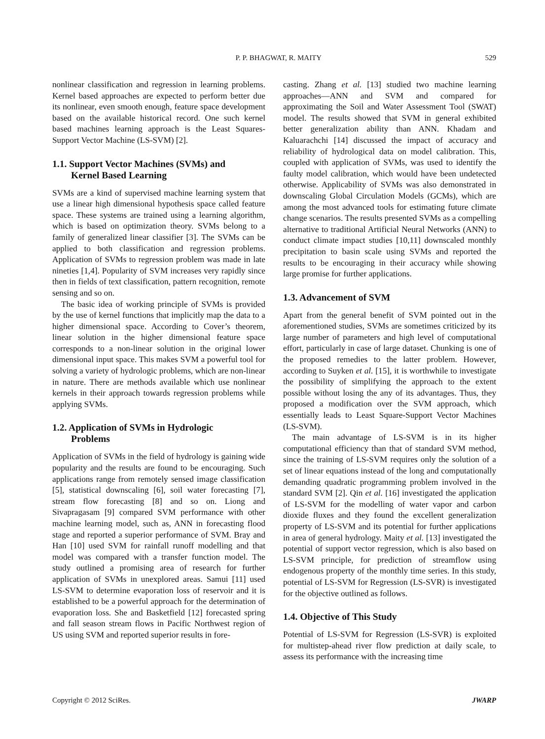P. P. BHAGWAT, R. MAITY 529
nonlinear classification and regression in learning problems. Kernel based approaches are expected to perform better due its nonlinear, even smooth enough, feature space development based on the available historical record. One such kernel based machines learning approach is the Least Squares-Support Vector Machine (LS-SVM) [2].
1.1. Support Vector Machines (SVMs) and
Kernel Based Learning
SVMs are a kind of supervised machine learning system that use a linear high dimensional hypothesis space called feature space. These systems are trained using a learning algorithm, which is based on optimization theory. SVMs belong to a family of generalized linear classifier [3]. The SVMs can be applied to both classification and regression problems. Application of SVMs to regression problem was made in late nineties [1,4]. Popularity of SVM increases very rapidly since then in fields of text classification, pattern recognition, remote sensing and so on.
The basic idea of working principle of SVMs is provided by the use of kernel functions that implicitly map the data to a higher dimensional space. According to Cover’s theorem, linear solution in the higher dimensional feature space corresponds to a non-linear solution in the original lower dimensional input space. This makes SVM a powerful tool for solving a variety of hydrologic problems, which are non-linear in nature. There are methods available which use nonlinear kernels in their approach towards regression problems while applying SVMs.
1.2. Application of SVMs in Hydrologic
Problems
Application of SVMs in the field of hydrology is gaining wide popularity and the results are found to be encouraging. Such applications range from remotely sensed image classification [5], statistical downscaling [6], soil water forecasting [7], stream flow forecasting [8] and so on. Liong and Sivapragasam [9] compared SVM performance with other machine learning model, such as, ANN in forecasting flood stage and reported a superior performance of SVM. Bray and Han [10] used SVM for rainfall runoff modelling and that model was compared with a transfer function model. The study outlined a promising area of research for further application of SVMs in unexplored areas. Samui [11] used LS-SVM to determine evaporation loss of reservoir and it is established to be a powerful approach for the determination of evaporation loss. She and Basketfield [12] forecasted spring and fall season stream flows in Pacific Northwest region of US using SVM and reported superior results in fore-
casting. Zhang et al. [13] studied two machine learning approaches—ANN and SVM and compared for approximating the Soil and Water Assessment Tool (SWAT) model. The results showed that SVM in general exhibited better generalization ability than ANN. Khadam and Kaluarachchi [14] discussed the impact of accuracy and reliability of hydrological data on model calibration. This, coupled with application of SVMs, was used to identify the faulty model calibration, which would have been undetected otherwise. Applicability of SVMs was also demonstrated in downscaling Global Circulation Models (GCMs), which are among the most advanced tools for estimating future climate change scenarios. The results presented SVMs as a compelling alternative to traditional Artificial Neural Networks (ANN) to conduct climate impact studies [10,11] downscaled monthly precipitation to basin scale using SVMs and reported the results to be encouraging in their accuracy while showing large promise for further applications.
1.3. Advancement of SVM
Apart from the general benefit of SVM pointed out in the aforementioned studies, SVMs are sometimes criticized by its large number of parameters and high level of computational effort, particularly in case of large dataset. Chunking is one of the proposed remedies to the latter problem. However, according to Suyken et al. [15], it is worthwhile to investigate the possibility of simplifying the approach to the extent possible without losing the any of its advantages. Thus, they proposed a modification over the SVM approach, which essentially leads to Least Square-Support Vector Machines (LS-SVM).
The main advantage of LS-SVM is in its higher computational efficiency than that of standard SVM method, since the training of LS-SVM requires only the solution of a set of linear equations instead of the long and computationally demanding quadratic programming problem involved in the standard SVM [2]. Qin et al. [16] investigated the application of LS-SVM for the modelling of water vapor and carbon dioxide fluxes and they found the excellent generalization property of LS-SVM and its potential for further applications in area of general hydrology. Maity et al. [13] investigated the potential of support vector regression, which is also based on LS-SVM principle, for prediction of streamflow using endogenous property of the monthly time series. In this study, potential of LS-SVM for Regression (LS-SVR) is investigated for the objective outlined as follows.
1.4. Objective of This Study
Potential of LS-SVM for Regression (LS-SVR) is exploited for multistep-ahead river flow prediction at daily scale, to assess its performance with the increasing time
Copyright © 2012 SciRes. JWARP